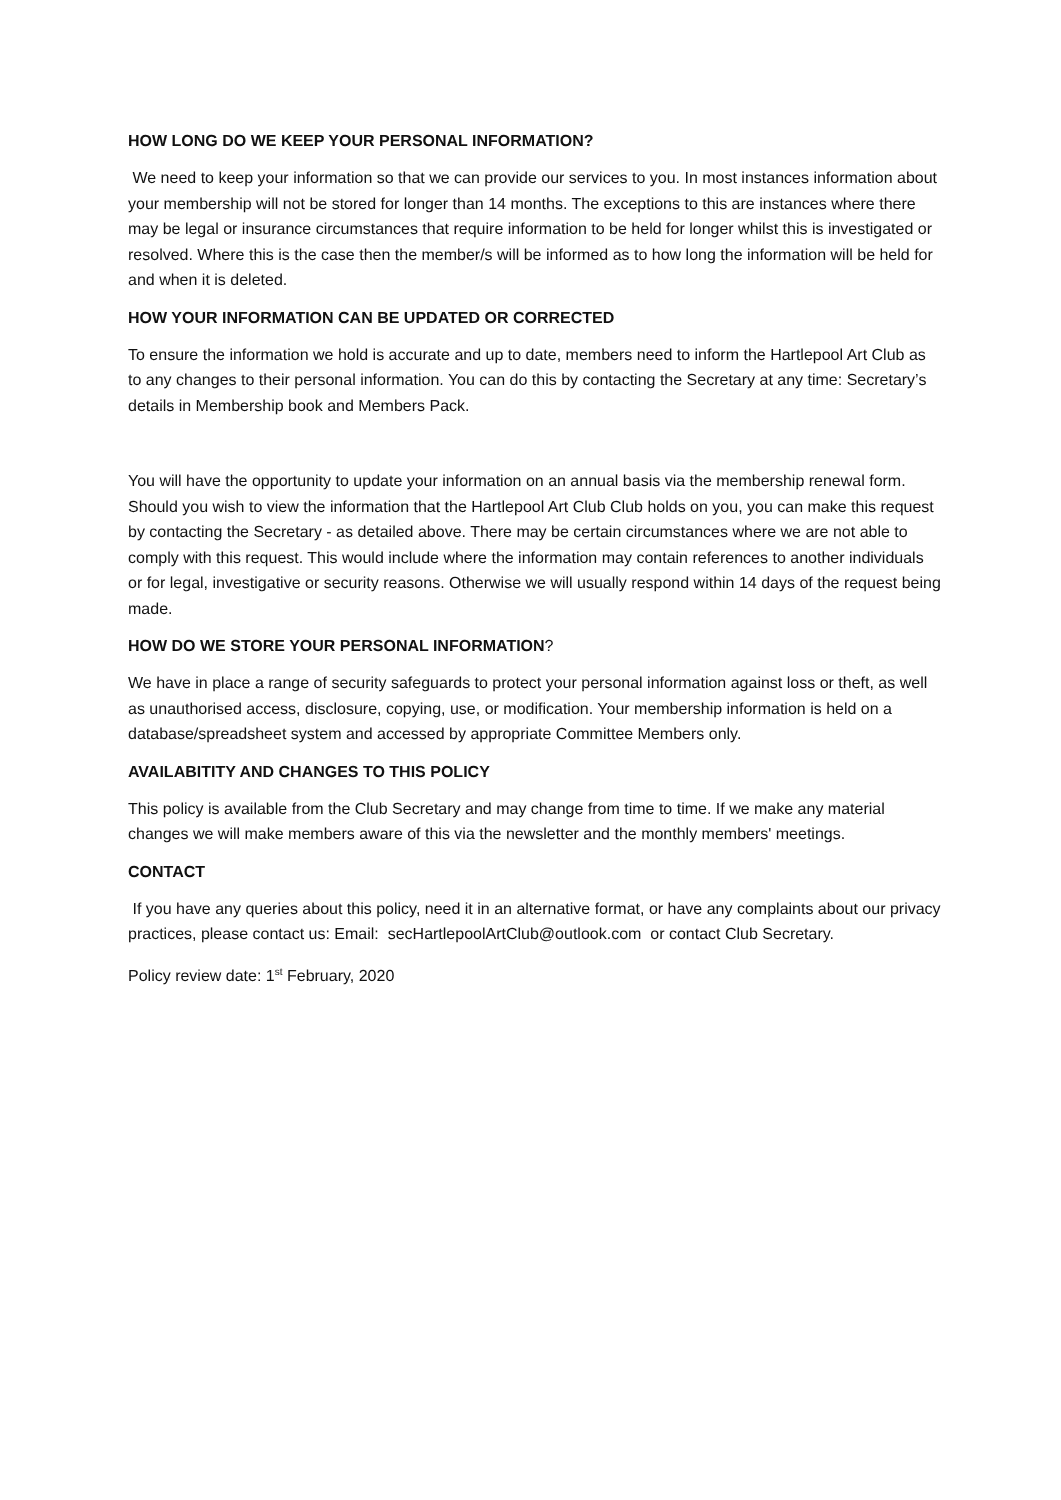HOW LONG DO WE KEEP YOUR PERSONAL INFORMATION?
We need to keep your information so that we can provide our services to you. In most instances information about your membership will not be stored for longer than 14 months. The exceptions to this are instances where there may be legal or insurance circumstances that require information to be held for longer whilst this is investigated or resolved. Where this is the case then the member/s will be informed as to how long the information will be held for and when it is deleted.
HOW YOUR INFORMATION CAN BE UPDATED OR CORRECTED
To ensure the information we hold is accurate and up to date, members need to inform the Hartlepool Art Club as to any changes to their personal information. You can do this by contacting the Secretary at any time: Secretary’s details in Membership book and Members Pack.
You will have the opportunity to update your information on an annual basis via the membership renewal form. Should you wish to view the information that the Hartlepool Art Club Club holds on you, you can make this request by contacting the Secretary - as detailed above. There may be certain circumstances where we are not able to comply with this request. This would include where the information may contain references to another individuals or for legal, investigative or security reasons. Otherwise we will usually respond within 14 days of the request being made.
HOW DO WE STORE YOUR PERSONAL INFORMATION?
We have in place a range of security safeguards to protect your personal information against loss or theft, as well as unauthorised access, disclosure, copying, use, or modification. Your membership information is held on a database/spreadsheet system and accessed by appropriate Committee Members only.
AVAILABITITY AND CHANGES TO THIS POLICY
This policy is available from the Club Secretary and may change from time to time. If we make any material changes we will make members aware of this via the newsletter and the monthly members' meetings.
CONTACT
If you have any queries about this policy, need it in an alternative format, or have any complaints about our privacy practices, please contact us: Email: secHartlepoolArtClub@outlook.com or contact Club Secretary.
Policy review date: 1<sup>st</sup> February, 2020